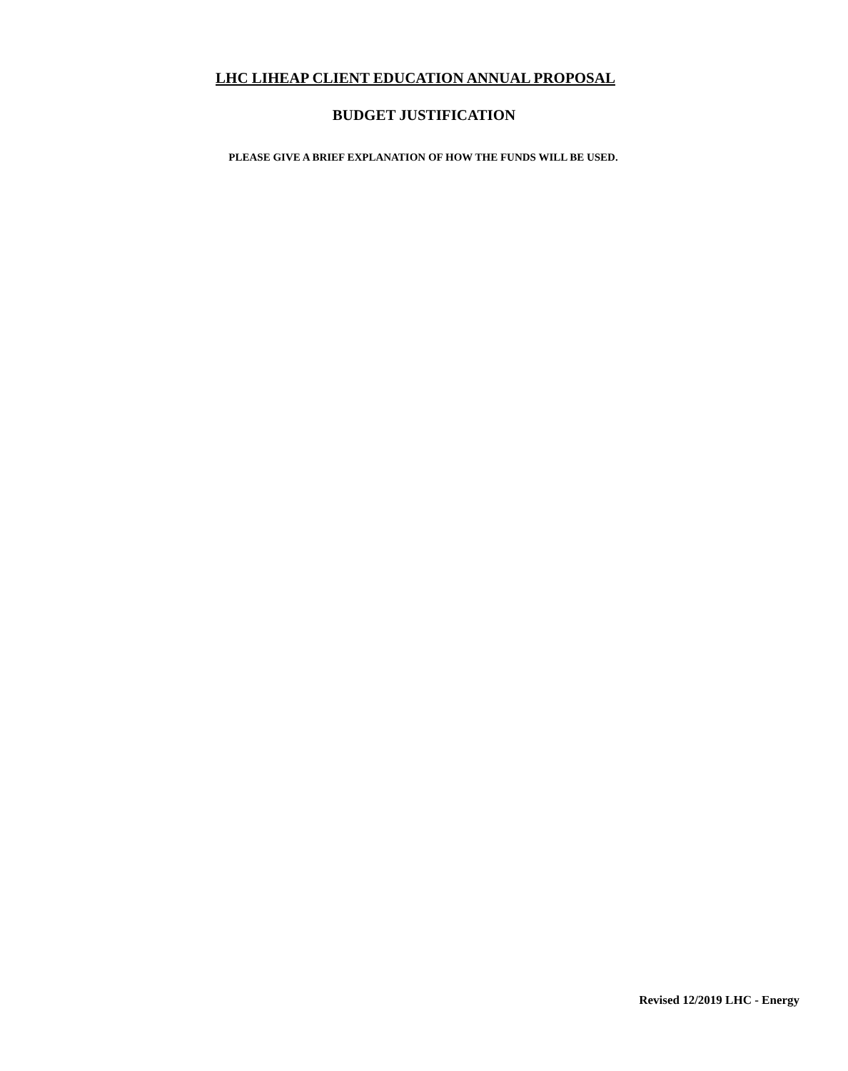LHC LIHEAP CLIENT EDUCATION ANNUAL PROPOSAL
BUDGET JUSTIFICATION
PLEASE GIVE A BRIEF EXPLANATION OF HOW THE FUNDS WILL BE USED.
Revised 12/2019 LHC - Energy